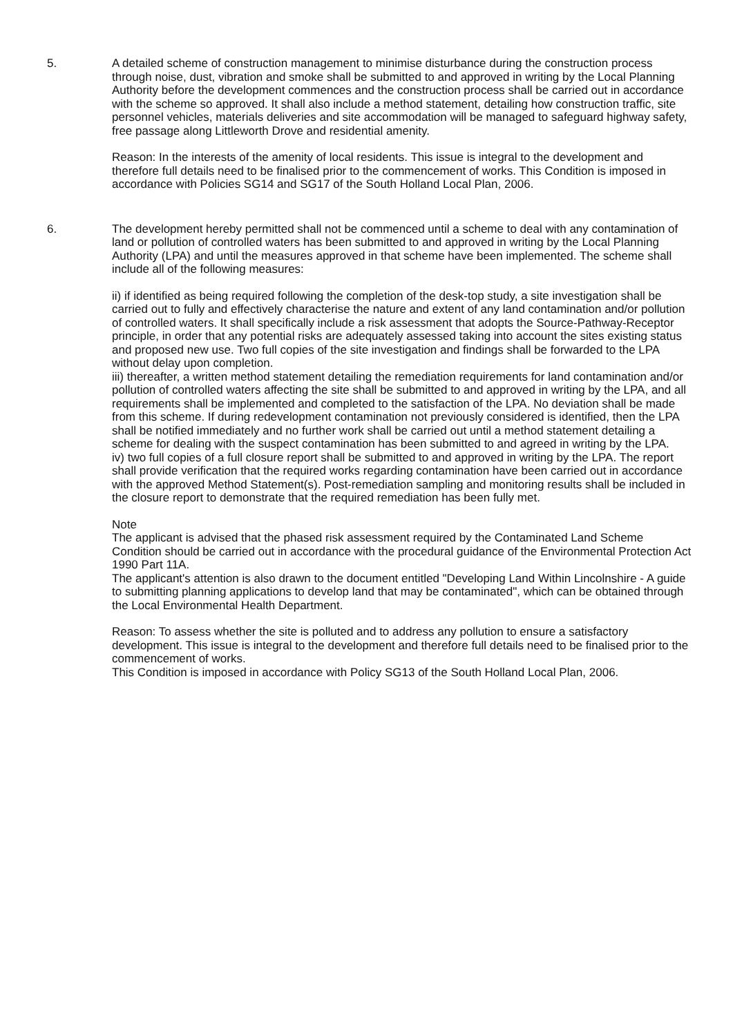5. A detailed scheme of construction management to minimise disturbance during the construction process through noise, dust, vibration and smoke shall be submitted to and approved in writing by the Local Planning Authority before the development commences and the construction process shall be carried out in accordance with the scheme so approved. It shall also include a method statement, detailing how construction traffic, site personnel vehicles, materials deliveries and site accommodation will be managed to safeguard highway safety, free passage along Littleworth Drove and residential amenity.
Reason: In the interests of the amenity of local residents. This issue is integral to the development and therefore full details need to be finalised prior to the commencement of works. This Condition is imposed in accordance with Policies SG14 and SG17 of the South Holland Local Plan, 2006.
6. The development hereby permitted shall not be commenced until a scheme to deal with any contamination of land or pollution of controlled waters has been submitted to and approved in writing by the Local Planning Authority (LPA) and until the measures approved in that scheme have been implemented. The scheme shall include all of the following measures:
ii) if identified as being required following the completion of the desk-top study, a site investigation shall be carried out to fully and effectively characterise the nature and extent of any land contamination and/or pollution of controlled waters. It shall specifically include a risk assessment that adopts the Source-Pathway-Receptor principle, in order that any potential risks are adequately assessed taking into account the sites existing status and proposed new use. Two full copies of the site investigation and findings shall be forwarded to the LPA without delay upon completion.
iii) thereafter, a written method statement detailing the remediation requirements for land contamination and/or pollution of controlled waters affecting the site shall be submitted to and approved in writing by the LPA, and all requirements shall be implemented and completed to the satisfaction of the LPA. No deviation shall be made from this scheme. If during redevelopment contamination not previously considered is identified, then the LPA shall be notified immediately and no further work shall be carried out until a method statement detailing a scheme for dealing with the suspect contamination has been submitted to and agreed in writing by the LPA.
iv) two full copies of a full closure report shall be submitted to and approved in writing by the LPA. The report shall provide verification that the required works regarding contamination have been carried out in accordance with the approved Method Statement(s). Post-remediation sampling and monitoring results shall be included in the closure report to demonstrate that the required remediation has been fully met.
Note
The applicant is advised that the phased risk assessment required by the Contaminated Land Scheme Condition should be carried out in accordance with the procedural guidance of the Environmental Protection Act 1990 Part 11A.
The applicant's attention is also drawn to the document entitled "Developing Land Within Lincolnshire - A guide to submitting planning applications to develop land that may be contaminated", which can be obtained through the Local Environmental Health Department.
Reason: To assess whether the site is polluted and to address any pollution to ensure a satisfactory development. This issue is integral to the development and therefore full details need to be finalised prior to the commencement of works.
This Condition is imposed in accordance with Policy SG13 of the South Holland Local Plan, 2006.